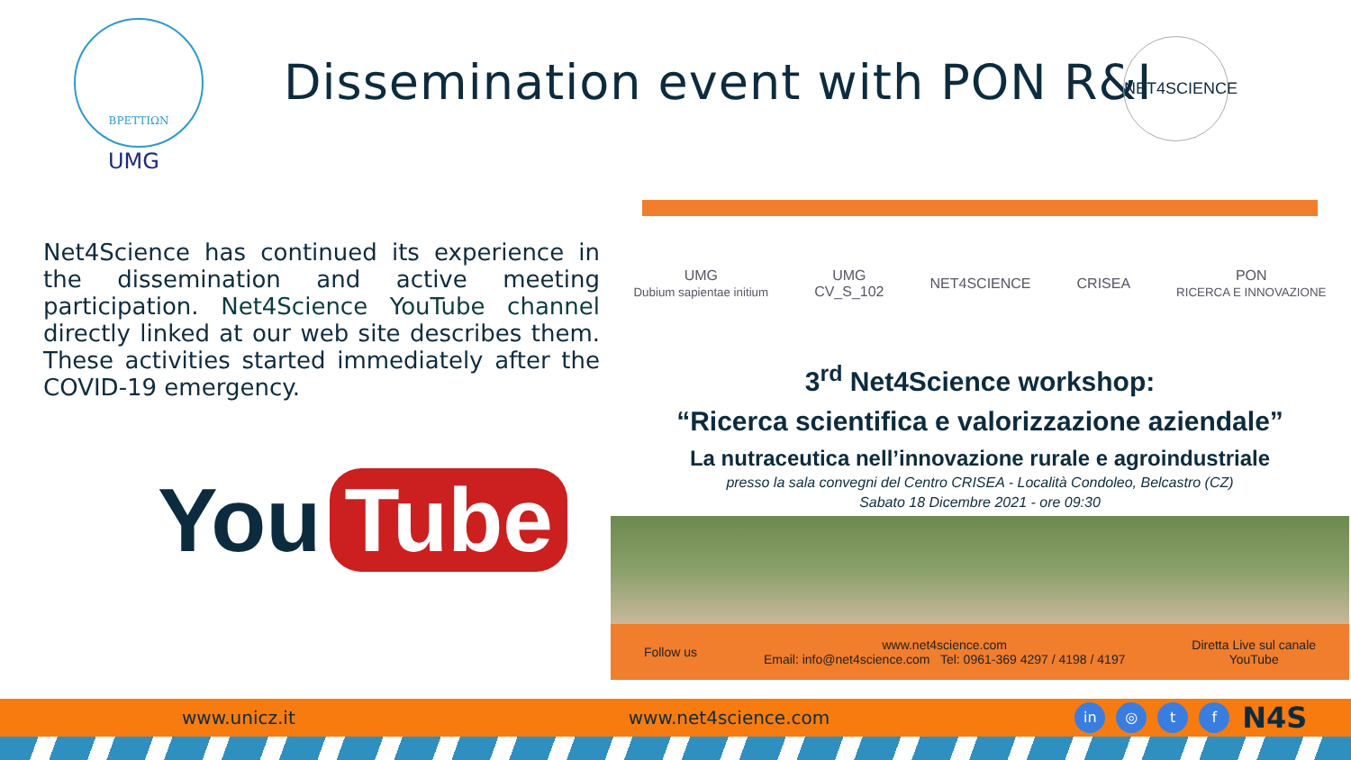ΒΡΕΤΤΙΩΝ
UMG
Dissemination event with PON R&I
NET4SCIENCE
Net4Science has continued its experience in the dissemination and active meeting participation. Net4Science YouTube channel directly linked at our web site describes them. These activities started immediately after the COVID-19 emergency.
You Tube
UMG
Dubium sapientae initium UMG
CV_S_102 NET4SCIENCE CRISEA PON
RICERCA E INNOVAZIONE
3<sup>rd</sup> Net4Science workshop:
“Ricerca scientifica e valorizzazione aziendale”
La nutraceutica nell’innovazione rurale e agroindustriale
presso la sala convegni del Centro CRISEA - Località Condoleo, Belcastro (CZ)
Sabato 18 Dicembre 2021 - ore 09:30
Follow us www.net4science.com
Email: info@net4science.com Tel: 0961-369 4297 / 4198 / 4197 Diretta Live sul canale
YouTube
www.unicz.it www.net4science.com in ◎ t f N4S